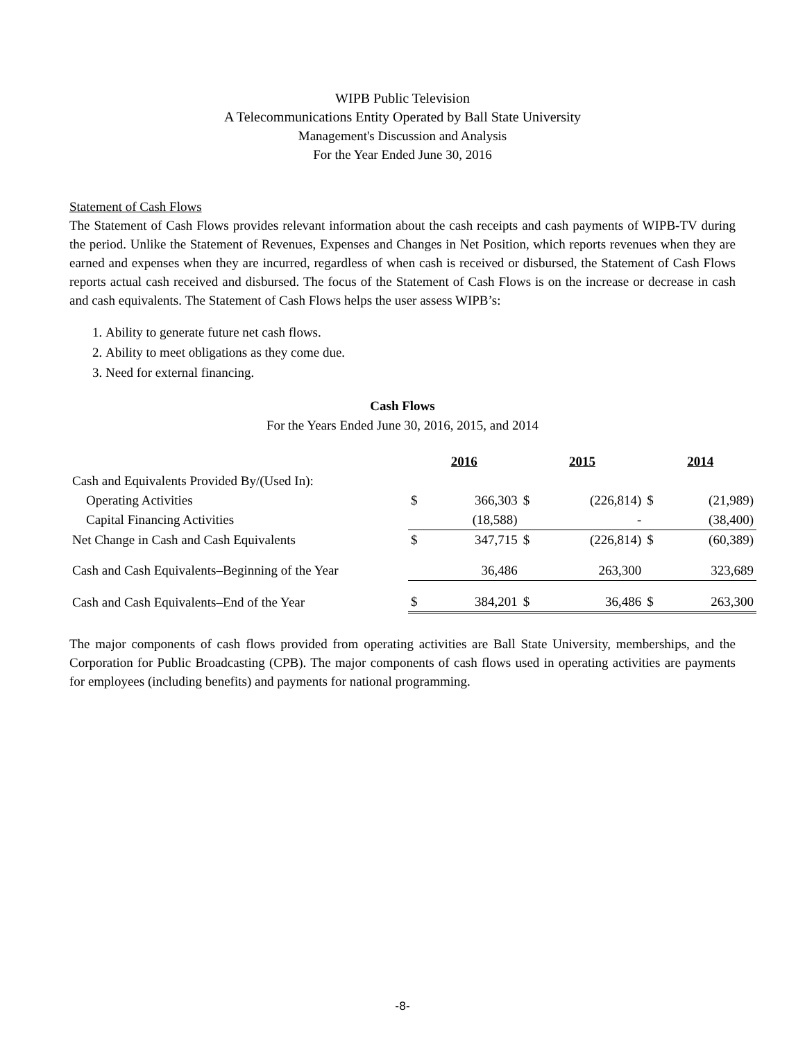WIPB Public Television
A Telecommunications Entity Operated by Ball State University
Management's Discussion and Analysis
For the Year Ended June 30, 2016
Statement of Cash Flows
The Statement of Cash Flows provides relevant information about the cash receipts and cash payments of WIPB-TV during the period. Unlike the Statement of Revenues, Expenses and Changes in Net Position, which reports revenues when they are earned and expenses when they are incurred, regardless of when cash is received or disbursed, the Statement of Cash Flows reports actual cash received and disbursed. The focus of the Statement of Cash Flows is on the increase or decrease in cash and cash equivalents. The Statement of Cash Flows helps the user assess WIPB’s:
1. Ability to generate future net cash flows.
2. Ability to meet obligations as they come due.
3. Need for external financing.
Cash Flows
For the Years Ended June 30, 2016, 2015, and 2014
| | 2016 | | 2015 | | 2014 | |
| Cash and Equivalents Provided By/(Used In): | | | | | | |
| Operating Activities | $ | 366,303 | $ | (226,814) | $ | (21,989) |
| Capital Financing Activities | | (18,588) | | - | | (38,400) |
| Net Change in Cash and Cash Equivalents | $ | 347,715 | $ | (226,814) | $ | (60,389) |
| Cash and Cash Equivalents–Beginning of the Year | | 36,486 | | 263,300 | | 323,689 |
| Cash and Cash Equivalents–End of the Year | $ | 384,201 | $ | 36,486 | $ | 263,300 |
The major components of cash flows provided from operating activities are Ball State University, memberships, and the Corporation for Public Broadcasting (CPB). The major components of cash flows used in operating activities are payments for employees (including benefits) and payments for national programming.
-8-